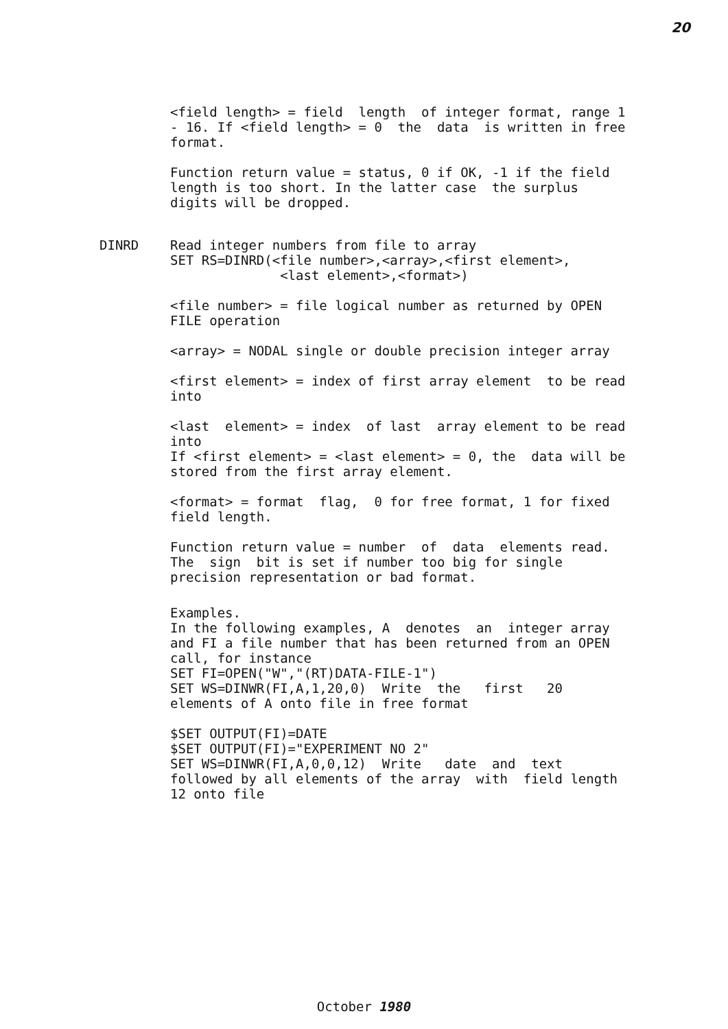20
<field length> = field length of integer format, range 1 - 16. If <field length> = 0 the data is written in free format.
Function return value = status, 0 if OK, -1 if the field length is too short. In the latter case the surplus digits will be dropped.
DINRD
Read integer numbers from file to array SET RS=DINRD(<file number>,<array>,<first element>, <last element>,<format>)
<file number> = file logical number as returned by OPEN FILE operation
<array> = NODAL single or double precision integer array
<first element> = index of first array element to be read into
<last element> = index of last array element to be read into If <first element> = <last element> = 0, the data will be stored from the first array element.
<format> = format flag, 0 for free format, 1 for fixed field length.
Function return value = number of data elements read. The sign bit is set if number too big for single precision representation or bad format.
Examples. In the following examples, A denotes an integer array and FI a file number that has been returned from an OPEN call, for instance SET FI=OPEN("W","(RT)DATA-FILE-1") SET WS=DINWR(FI,A,1,20,0) Write the first 20 elements of A onto file in free format
$SET OUTPUT(FI)=DATE $SET OUTPUT(FI)="EXPERIMENT NO 2" SET WS=DINWR(FI,A,0,0,12) Write date and text followed by all elements of the array with field length 12 onto file
October 1980